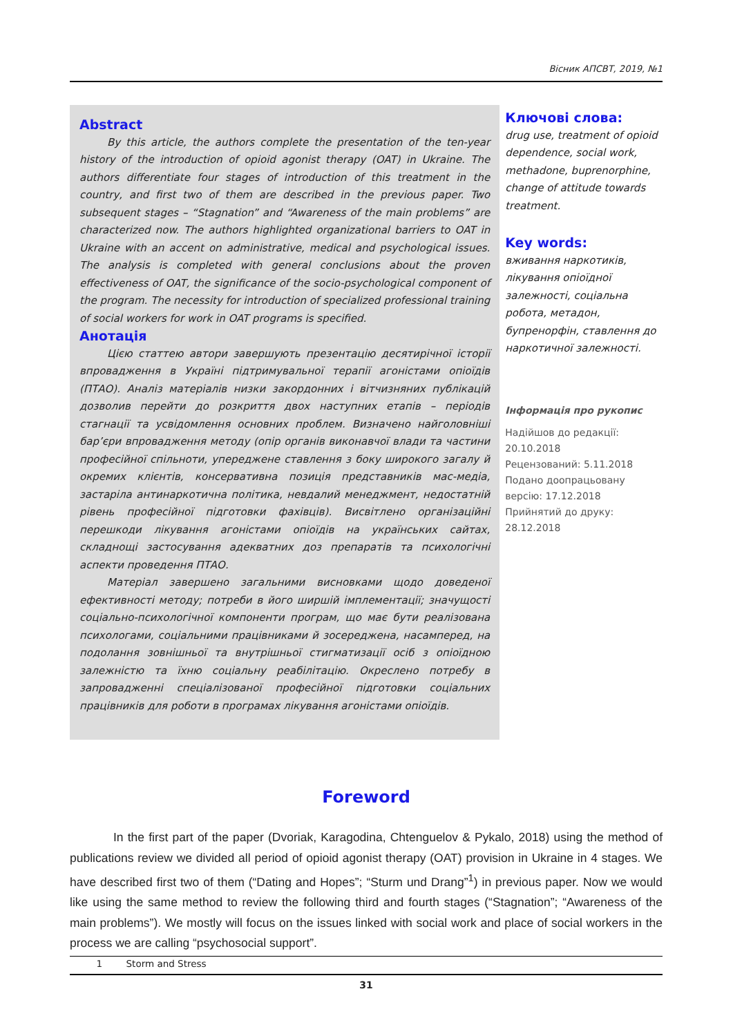Вісник АПСВТ, 2019, №1
Abstract
By this article, the authors complete the presentation of the ten-year history of the introduction of opioid agonist therapy (OAT) in Ukraine. The authors differentiate four stages of introduction of this treatment in the country, and first two of them are described in the previous paper. Two subsequent stages – “Stagnation” and “Awareness of the main problems” are characterized now. The authors highlighted organizational barriers to OAT in Ukraine with an accent on administrative, medical and psychological issues. The analysis is completed with general conclusions about the proven effectiveness of OAT, the significance of the socio-psychological component of the program. The necessity for introduction of specialized professional training of social workers for work in OAT programs is specified.
Анотація
Цією статтею автори завершують презентацію десятирічної історії впровадження в Україні підтримувальної терапії агоністами опіоїдів (ПТАО). Аналіз матеріалів низки закордонних і вітчизняних публікацій дозволив перейти до розкриття двох наступних етапів – періодів стагнації та усвідомлення основних проблем. Визначено найголовніші бар’єри впровадження методу (опір органів виконавчої влади та частини професійної спільноти, упереджене ставлення з боку широкого загалу й окремих клієнтів, консервативна позиція представників мас-медіа, застаріла антинаркотична політика, невдалий менеджмент, недостатній рівень професійної підготовки фахівців). Висвітлено організаційні перешкоди лікування агоністами опіоїдів на українських сайтах, складнощі застосування адекватних доз препаратів та психологічні аспекти проведення ПТАО.
Матеріал завершено загальними висновками щодо доведеної ефективності методу; потреби в його ширшій імплементації; значущості соціально-психологічної компоненти програм, що має бути реалізована психологами, соціальними працівниками й зосереджена, насамперед, на подолання зовнішньої та внутрішньої стигматизації осіб з опіоїдною залежністю та їхню соціальну реабілітацію. Окреслено потребу в запровадженні спеціалізованої професійної підготовки соціальних працівників для роботи в програмах лікування агоністами опіоїдів.
Ключові слова:
drug use, treatment of opioid dependence, social work, methadone, buprenorphine, change of attitude towards treatment.
Key words:
вживання наркотиків, лікування опіоїдної залежності, соціальна робота, метадон, бупренорфін, ставлення до наркотичної залежності.
Інформація про рукопис
Надійшов до редакції:
20.10.2018
Рецензований: 5.11.2018
Подано доопрацьовану версію: 17.12.2018
Прийнятий до друку: 28.12.2018
Foreword
In the first part of the paper (Dvoriak, Karagodina, Chtenguelov & Pykalo, 2018) using the method of publications review we divided all period of opioid agonist therapy (OAT) provision in Ukraine in 4 stages. We have described first two of them (“Dating and Hopes”; “Sturm und Drang”<sup>1</sup>) in previous paper. Now we would like using the same method to review the following third and fourth stages (“Stagnation”; “Awareness of the main problems”). We mostly will focus on the issues linked with social work and place of social workers in the process we are calling “psychosocial support”.
1 Storm and Stress
31